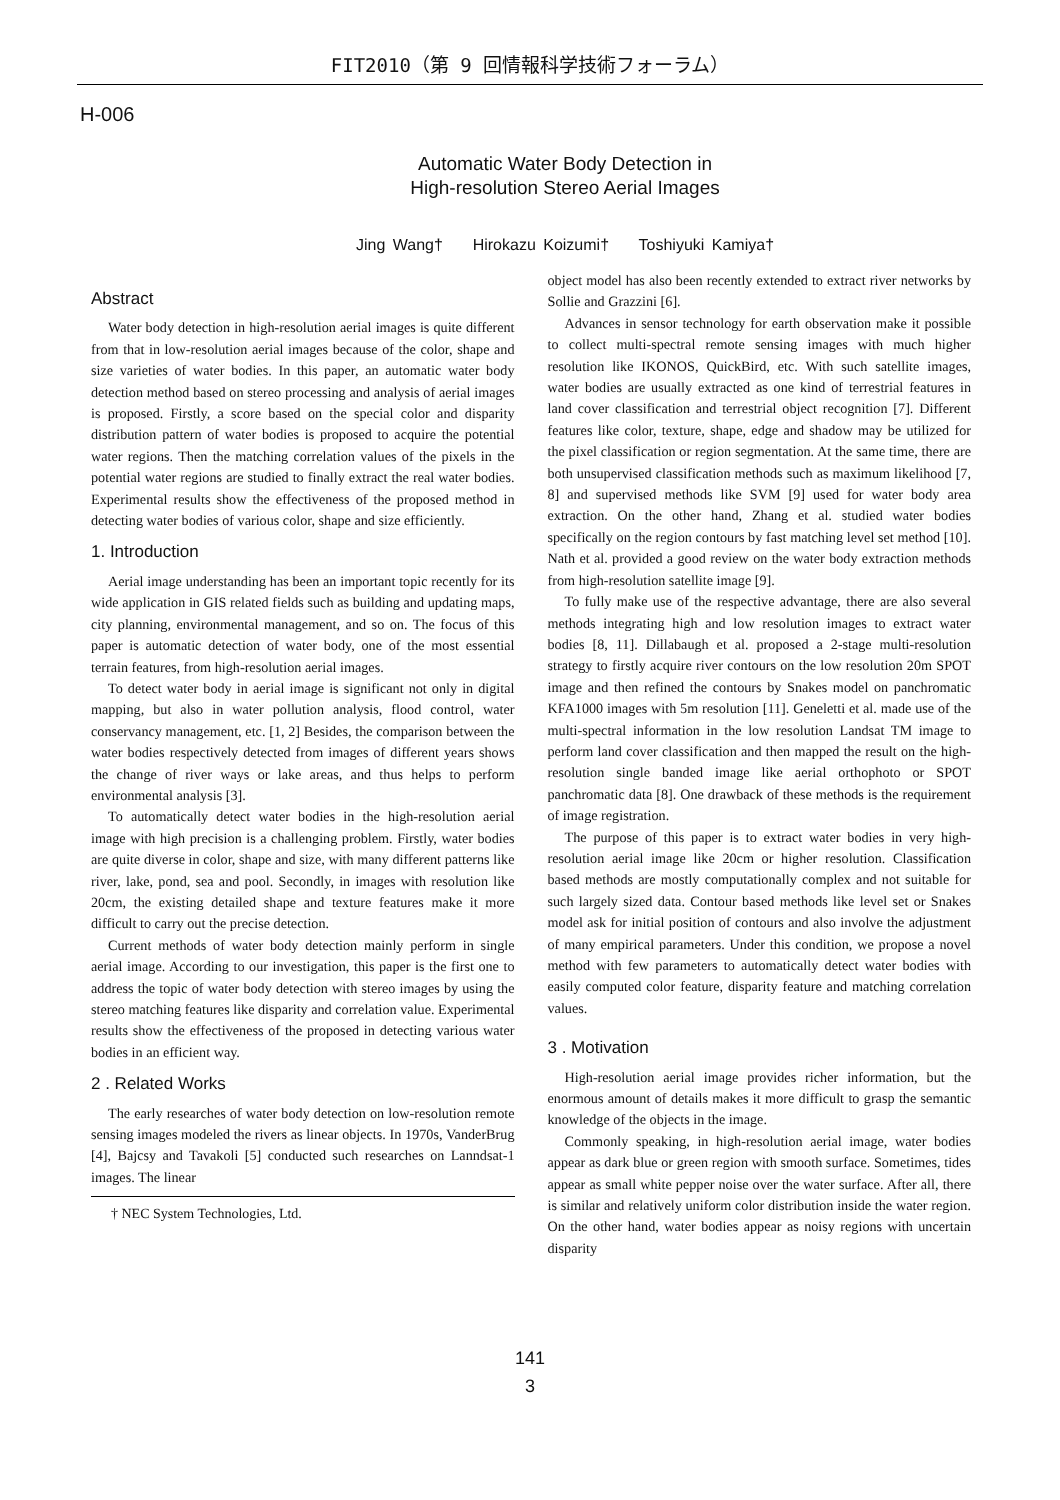FIT2010（第 9 回情報科学技術フォーラム）
H-006
Automatic Water Body Detection in
High-resolution Stereo Aerial Images
Jing Wang† Hirokazu Koizumi† Toshiyuki Kamiya†
Abstract
Water body detection in high-resolution aerial images is quite different from that in low-resolution aerial images because of the color, shape and size varieties of water bodies. In this paper, an automatic water body detection method based on stereo processing and analysis of aerial images is proposed. Firstly, a score based on the special color and disparity distribution pattern of water bodies is proposed to acquire the potential water regions. Then the matching correlation values of the pixels in the potential water regions are studied to finally extract the real water bodies. Experimental results show the effectiveness of the proposed method in detecting water bodies of various color, shape and size efficiently.
1. Introduction
Aerial image understanding has been an important topic recently for its wide application in GIS related fields such as building and updating maps, city planning, environmental management, and so on. The focus of this paper is automatic detection of water body, one of the most essential terrain features, from high-resolution aerial images.
To detect water body in aerial image is significant not only in digital mapping, but also in water pollution analysis, flood control, water conservancy management, etc. [1, 2] Besides, the comparison between the water bodies respectively detected from images of different years shows the change of river ways or lake areas, and thus helps to perform environmental analysis [3].
To automatically detect water bodies in the high-resolution aerial image with high precision is a challenging problem. Firstly, water bodies are quite diverse in color, shape and size, with many different patterns like river, lake, pond, sea and pool. Secondly, in images with resolution like 20cm, the existing detailed shape and texture features make it more difficult to carry out the precise detection.
Current methods of water body detection mainly perform in single aerial image. According to our investigation, this paper is the first one to address the topic of water body detection with stereo images by using the stereo matching features like disparity and correlation value. Experimental results show the effectiveness of the proposed in detecting various water bodies in an efficient way.
2 . Related Works
The early researches of water body detection on low-resolution remote sensing images modeled the rivers as linear objects. In 1970s, VanderBrug [4], Bajcsy and Tavakoli [5] conducted such researches on Lanndsat-1 images. The linear
† NEC System Technologies, Ltd.
object model has also been recently extended to extract river networks by Sollie and Grazzini [6].
Advances in sensor technology for earth observation make it possible to collect multi-spectral remote sensing images with much higher resolution like IKONOS, QuickBird, etc. With such satellite images, water bodies are usually extracted as one kind of terrestrial features in land cover classification and terrestrial object recognition [7]. Different features like color, texture, shape, edge and shadow may be utilized for the pixel classification or region segmentation. At the same time, there are both unsupervised classification methods such as maximum likelihood [7, 8] and supervised methods like SVM [9] used for water body area extraction. On the other hand, Zhang et al. studied water bodies specifically on the region contours by fast matching level set method [10]. Nath et al. provided a good review on the water body extraction methods from high-resolution satellite image [9].
To fully make use of the respective advantage, there are also several methods integrating high and low resolution images to extract water bodies [8, 11]. Dillabaugh et al. proposed a 2-stage multi-resolution strategy to firstly acquire river contours on the low resolution 20m SPOT image and then refined the contours by Snakes model on panchromatic KFA1000 images with 5m resolution [11]. Geneletti et al. made use of the multi-spectral information in the low resolution Landsat TM image to perform land cover classification and then mapped the result on the high-resolution single banded image like aerial orthophoto or SPOT panchromatic data [8]. One drawback of these methods is the requirement of image registration.
The purpose of this paper is to extract water bodies in very high-resolution aerial image like 20cm or higher resolution. Classification based methods are mostly computationally complex and not suitable for such largely sized data. Contour based methods like level set or Snakes model ask for initial position of contours and also involve the adjustment of many empirical parameters. Under this condition, we propose a novel method with few parameters to automatically detect water bodies with easily computed color feature, disparity feature and matching correlation values.
3 . Motivation
High-resolution aerial image provides richer information, but the enormous amount of details makes it more difficult to grasp the semantic knowledge of the objects in the image.
Commonly speaking, in high-resolution aerial image, water bodies appear as dark blue or green region with smooth surface. Sometimes, tides appear as small white pepper noise over the water surface. After all, there is similar and relatively uniform color distribution inside the water region. On the other hand, water bodies appear as noisy regions with uncertain disparity
141
3